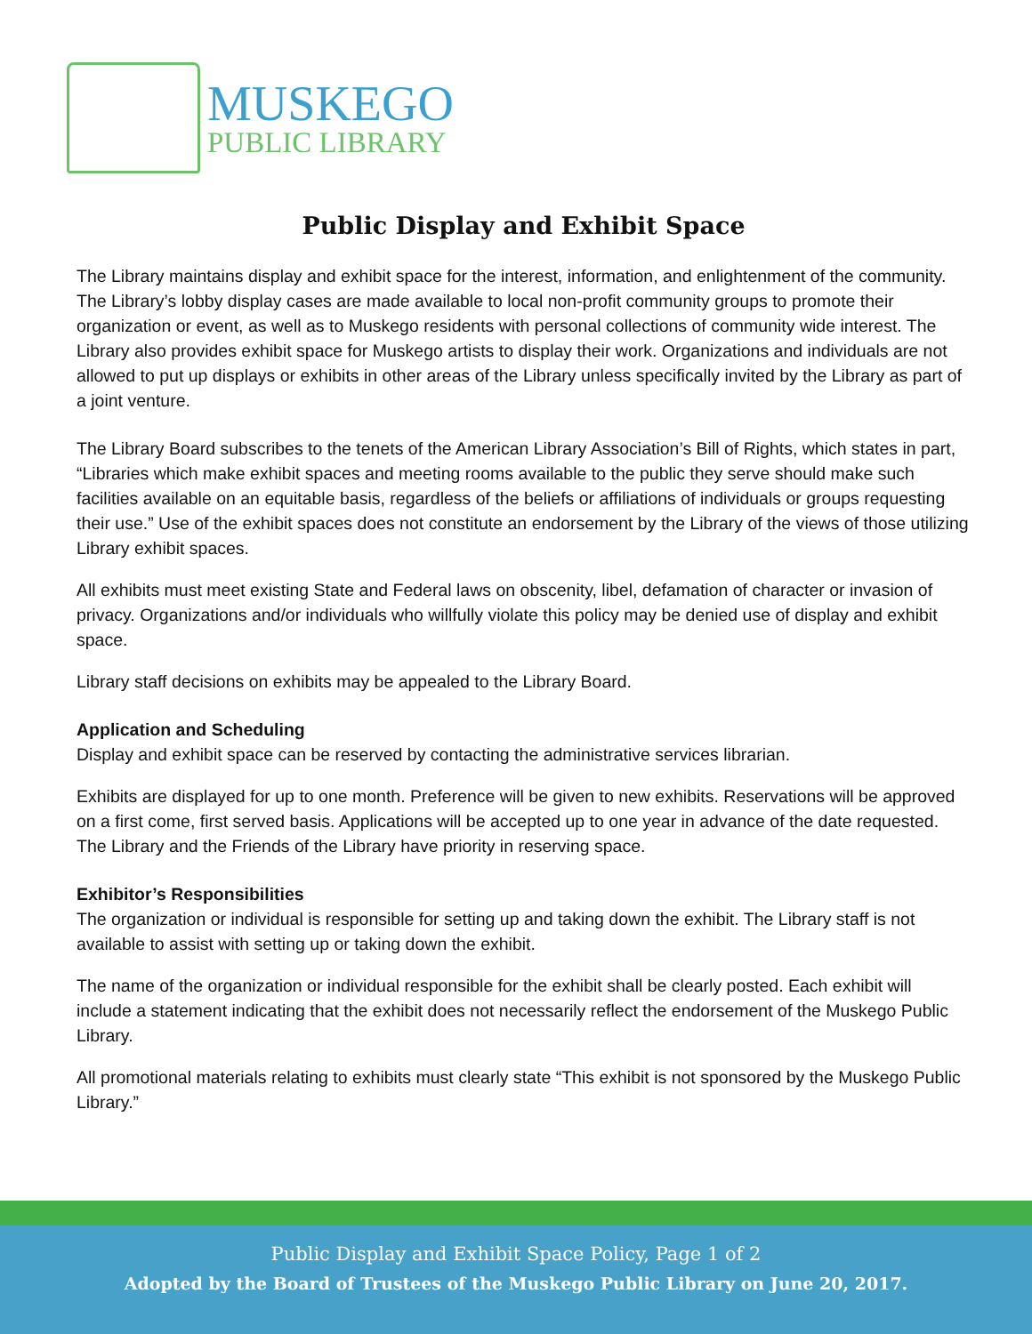MUSKEGO
PUBLIC LIBRARY
Public Display and Exhibit Space
The Library maintains display and exhibit space for the interest, information, and enlightenment of the community. The Library’s lobby display cases are made available to local non-profit community groups to promote their organization or event, as well as to Muskego residents with personal collections of community wide interest. The Library also provides exhibit space for Muskego artists to display their work. Organizations and individuals are not allowed to put up displays or exhibits in other areas of the Library unless specifically invited by the Library as part of a joint venture.
The Library Board subscribes to the tenets of the American Library Association’s Bill of Rights, which states in part, “Libraries which make exhibit spaces and meeting rooms available to the public they serve should make such facilities available on an equitable basis, regardless of the beliefs or affiliations of individuals or groups requesting their use.” Use of the exhibit spaces does not constitute an endorsement by the Library of the views of those utilizing Library exhibit spaces.
All exhibits must meet existing State and Federal laws on obscenity, libel, defamation of character or invasion of privacy. Organizations and/or individuals who willfully violate this policy may be denied use of display and exhibit space.
Library staff decisions on exhibits may be appealed to the Library Board.
Application and Scheduling
Display and exhibit space can be reserved by contacting the administrative services librarian.
Exhibits are displayed for up to one month. Preference will be given to new exhibits. Reservations will be approved on a first come, first served basis. Applications will be accepted up to one year in advance of the date requested. The Library and the Friends of the Library have priority in reserving space.
Exhibitor’s Responsibilities
The organization or individual is responsible for setting up and taking down the exhibit. The Library staff is not available to assist with setting up or taking down the exhibit.
The name of the organization or individual responsible for the exhibit shall be clearly posted. Each exhibit will include a statement indicating that the exhibit does not necessarily reflect the endorsement of the Muskego Public Library.
All promotional materials relating to exhibits must clearly state “This exhibit is not sponsored by the Muskego Public Library.”
Public Display and Exhibit Space Policy, Page 1 of 2
Adopted by the Board of Trustees of the Muskego Public Library on June 20, 2017.